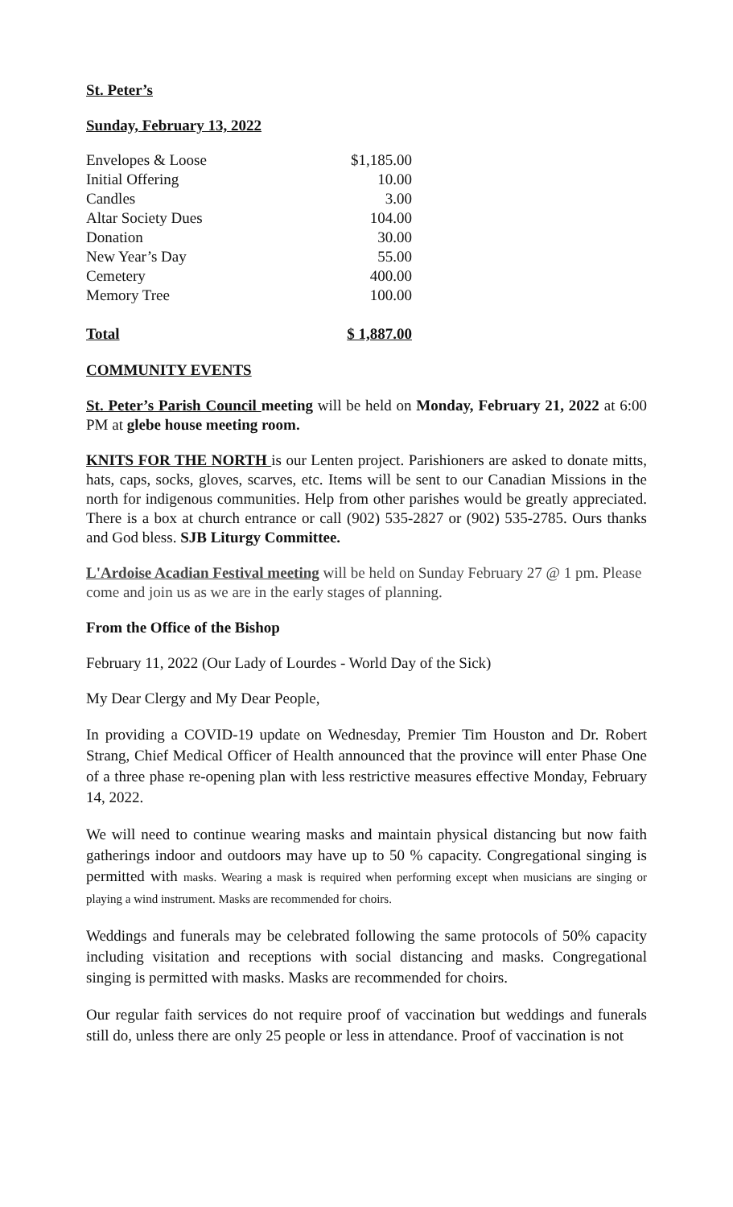St. Peter’s
Sunday, February 13, 2022
| Envelopes & Loose | $1,185.00 |
| Initial Offering | 10.00 |
| Candles | 3.00 |
| Altar Society Dues | 104.00 |
| Donation | 30.00 |
| New Year’s Day | 55.00 |
| Cemetery | 400.00 |
| Memory Tree | 100.00 |
| Total | $ 1,887.00 |
COMMUNITY EVENTS
St. Peter’s Parish Council meeting will be held on Monday, February 21, 2022 at 6:00 PM at glebe house meeting room.
KNITS FOR THE NORTH is our Lenten project. Parishioners are asked to donate mitts, hats, caps, socks, gloves, scarves, etc. Items will be sent to our Canadian Missions in the north for indigenous communities. Help from other parishes would be greatly appreciated. There is a box at church entrance or call (902) 535-2827 or (902) 535-2785. Ours thanks and God bless. SJB Liturgy Committee.
L'Ardoise Acadian Festival meeting will be held on Sunday February 27 @ 1 pm. Please come and join us as we are in the early stages of planning.
From the Office of the Bishop
February 11, 2022 (Our Lady of Lourdes - World Day of the Sick)
My Dear Clergy and My Dear People,
In providing a COVID-19 update on Wednesday, Premier Tim Houston and Dr. Robert Strang, Chief Medical Officer of Health announced that the province will enter Phase One of a three phase re-opening plan with less restrictive measures effective Monday, February 14, 2022.
We will need to continue wearing masks and maintain physical distancing but now faith gatherings indoor and outdoors may have up to 50 % capacity. Congregational singing is permitted with masks. Wearing a mask is required when performing except when musicians are singing or playing a wind instrument. Masks are recommended for choirs.
Weddings and funerals may be celebrated following the same protocols of 50% capacity including visitation and receptions with social distancing and masks. Congregational singing is permitted with masks. Masks are recommended for choirs.
Our regular faith services do not require proof of vaccination but weddings and funerals still do, unless there are only 25 people or less in attendance. Proof of vaccination is not